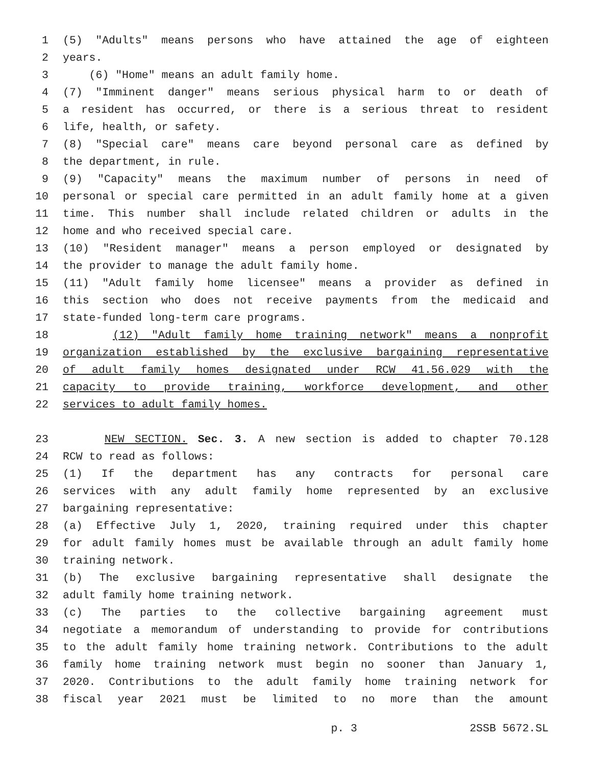1 (5) "Adults" means persons who have attained the age of eighteen
2 years.
3 (6) "Home" means an adult family home.
4 (7) "Imminent danger" means serious physical harm to or death of
5 a resident has occurred, or there is a serious threat to resident
6 life, health, or safety.
7 (8) "Special care" means care beyond personal care as defined by
8 the department, in rule.
9 (9) "Capacity" means the maximum number of persons in need of
10 personal or special care permitted in an adult family home at a given
11 time. This number shall include related children or adults in the
12 home and who received special care.
13 (10) "Resident manager" means a person employed or designated by
14 the provider to manage the adult family home.
15 (11) "Adult family home licensee" means a provider as defined in
16 this section who does not receive payments from the medicaid and
17 state-funded long-term care programs.
18 (12) "Adult family home training network" means a nonprofit
19 organization established by the exclusive bargaining representative
20 of adult family homes designated under RCW 41.56.029 with the
21 capacity to provide training, workforce development, and other
22 services to adult family homes.
23 NEW SECTION. Sec. 3. A new section is added to chapter 70.128
24 RCW to read as follows:
25 (1) If the department has any contracts for personal care
26 services with any adult family home represented by an exclusive
27 bargaining representative:
28 (a) Effective July 1, 2020, training required under this chapter
29 for adult family homes must be available through an adult family home
30 training network.
31 (b) The exclusive bargaining representative shall designate the
32 adult family home training network.
33 (c) The parties to the collective bargaining agreement must
34 negotiate a memorandum of understanding to provide for contributions
35 to the adult family home training network. Contributions to the adult
36 family home training network must begin no sooner than January 1,
37 2020. Contributions to the adult family home training network for
38 fiscal year 2021 must be limited to no more than the amount
p. 3 2SSB 5672.SL